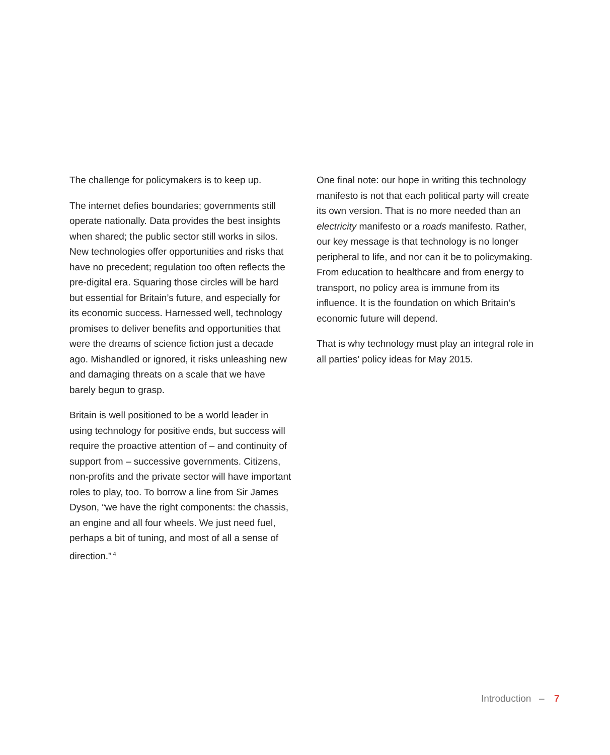The challenge for policymakers is to keep up.
The internet defies boundaries; governments still operate nationally. Data provides the best insights when shared; the public sector still works in silos. New technologies offer opportunities and risks that have no precedent; regulation too often reflects the pre-digital era. Squaring those circles will be hard but essential for Britain’s future, and especially for its economic success. Harnessed well, technology promises to deliver benefits and opportunities that were the dreams of science fiction just a decade ago. Mishandled or ignored, it risks unleashing new and damaging threats on a scale that we have barely begun to grasp.
Britain is well positioned to be a world leader in using technology for positive ends, but success will require the proactive attention of – and continuity of support from – successive governments. Citizens, non-profits and the private sector will have important roles to play, too. To borrow a line from Sir James Dyson, “we have the right components: the chassis, an engine and all four wheels. We just need fuel, perhaps a bit of tuning, and most of all a sense of direction.”<sup>4</sup>
One final note: our hope in writing this technology manifesto is not that each political party will create its own version. That is no more needed than an electricity manifesto or a roads manifesto. Rather, our key message is that technology is no longer peripheral to life, and nor can it be to policymaking. From education to healthcare and from energy to transport, no policy area is immune from its influence. It is the foundation on which Britain’s economic future will depend.
That is why technology must play an integral role in all parties’ policy ideas for May 2015.
Introduction – 7